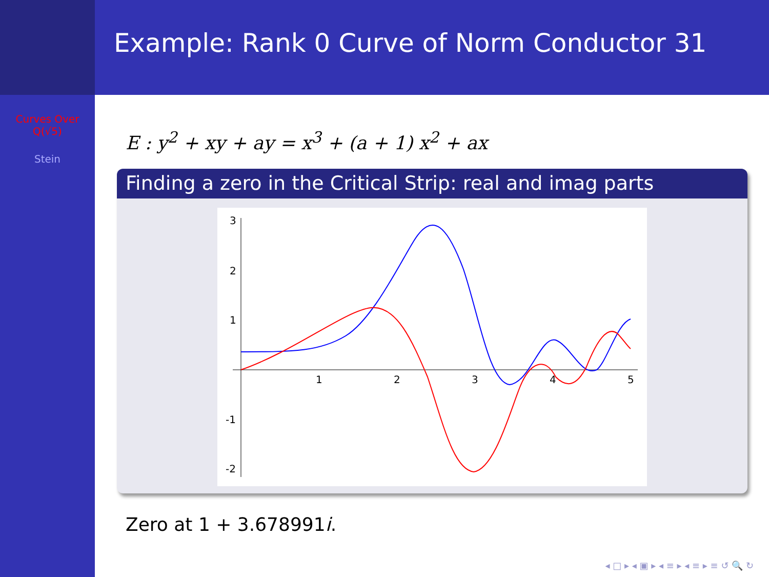Curves Over
Q(√5)
Stein
Example: Rank 0 Curve of Norm Conductor 31
E : y<sup>2</sup> + xy + ay = x<sup>3</sup> + (a + 1) x<sup>2</sup> + ax
Finding a zero in the Critical Strip: real and imag parts
3
2
1
-1
-2
1
2
3
4
5
Zero at 1 + 3.678991i.
◂ □ ▸ ◂ ▣ ▸ ◂ ≡ ▸ ◂ ≡ ▸ ≡ ↺ 🔍 ↻